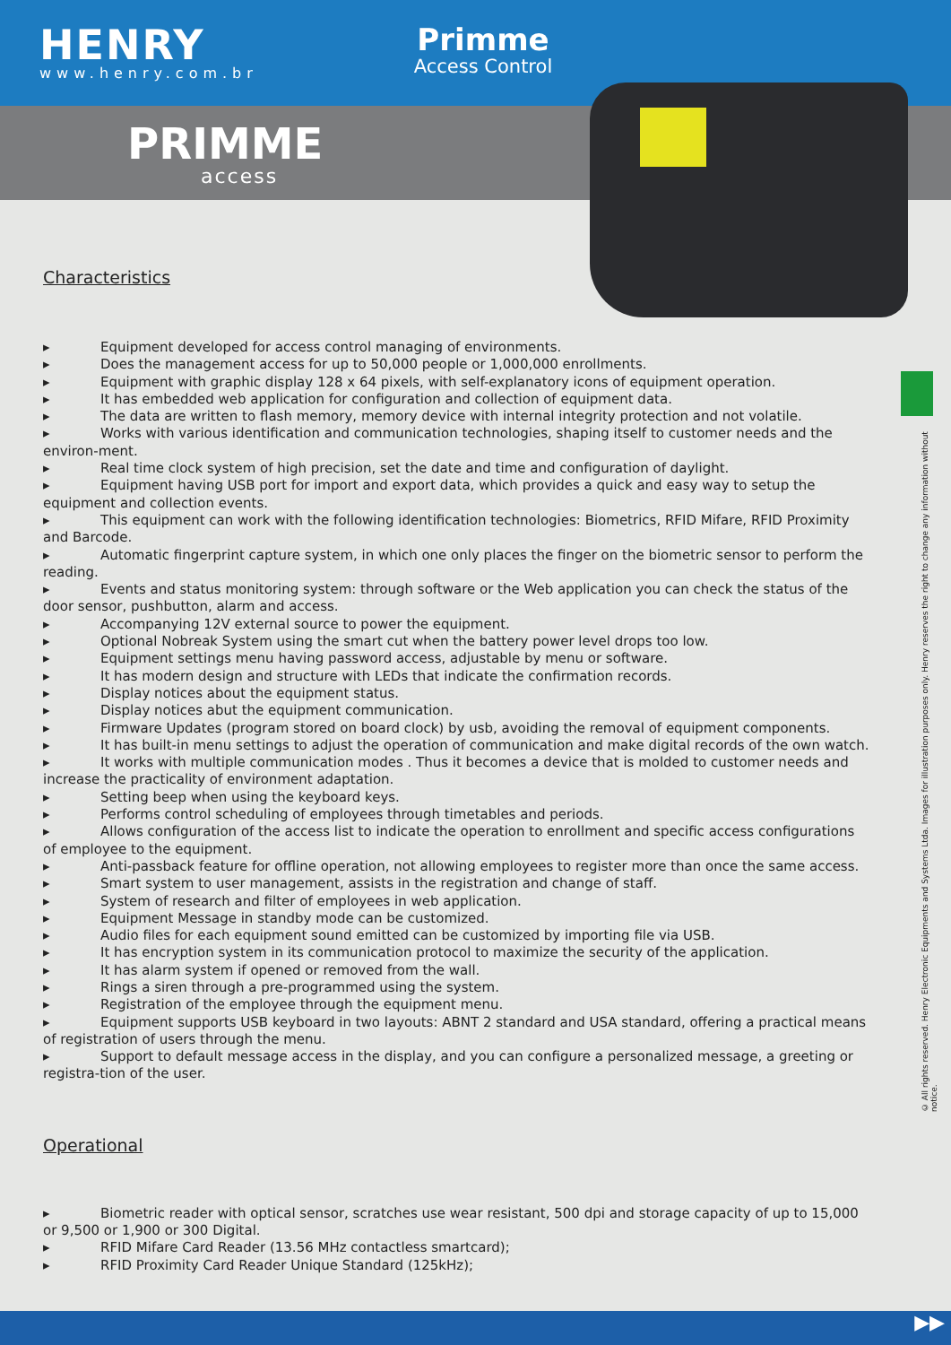HENRY
www.henry.com.br
Primme
Access Control
PRIMME
access
Characteristics
▸ Equipment developed for access control managing of environments.
▸ Does the management access for up to 50,000 people or 1,000,000 enrollments.
▸ Equipment with graphic display 128 x 64 pixels, with self-explanatory icons of equipment operation.
▸ It has embedded web application for configuration and collection of equipment data.
▸ The data are written to flash memory, memory device with internal integrity protection and not volatile.
▸ Works with various identification and communication technologies, shaping itself to customer needs and the environ-ment.
▸ Real time clock system of high precision, set the date and time and configuration of daylight.
▸ Equipment having USB port for import and export data, which provides a quick and easy way to setup the equipment and collection events.
▸ This equipment can work with the following identification technologies: Biometrics, RFID Mifare, RFID Proximity and Barcode.
▸ Automatic fingerprint capture system, in which one only places the finger on the biometric sensor to perform the reading.
▸ Events and status monitoring system: through software or the Web application you can check the status of the door sensor, pushbutton, alarm and access.
▸ Accompanying 12V external source to power the equipment.
▸ Optional Nobreak System using the smart cut when the battery power level drops too low.
▸ Equipment settings menu having password access, adjustable by menu or software.
▸ It has modern design and structure with LEDs that indicate the confirmation records.
▸ Display notices about the equipment status.
▸ Display notices abut the equipment communication.
▸ Firmware Updates (program stored on board clock) by usb, avoiding the removal of equipment components.
▸ It has built-in menu settings to adjust the operation of communication and make digital records of the own watch.
▸ It works with multiple communication modes . Thus it becomes a device that is molded to customer needs and increase the practicality of environment adaptation.
▸ Setting beep when using the keyboard keys.
▸ Performs control scheduling of employees through timetables and periods.
▸ Allows configuration of the access list to indicate the operation to enrollment and specific access configurations of employee to the equipment.
▸ Anti-passback feature for offline operation, not allowing employees to register more than once the same access.
▸ Smart system to user management, assists in the registration and change of staff.
▸ System of research and filter of employees in web application.
▸ Equipment Message in standby mode can be customized.
▸ Audio files for each equipment sound emitted can be customized by importing file via USB.
▸ It has encryption system in its communication protocol to maximize the security of the application.
▸ It has alarm system if opened or removed from the wall.
▸ Rings a siren through a pre-programmed using the system.
▸ Registration of the employee through the equipment menu.
▸ Equipment supports USB keyboard in two layouts: ABNT 2 standard and USA standard, offering a practical means of registration of users through the menu.
▸ Support to default message access in the display, and you can configure a personalized message, a greeting or registra-tion of the user.
Operational
▸ Biometric reader with optical sensor, scratches use wear resistant, 500 dpi and storage capacity of up to 15,000 or 9,500 or 1,900 or 300 Digital.
▸ RFID Mifare Card Reader (13.56 MHz contactless smartcard);
▸ RFID Proximity Card Reader Unique Standard (125kHz);
© All rights reserved. Henry Electronic Equipments and Systems Ltda. Images for illustration purposes only. Henry reserves the right to change any information without notice.
▶▶